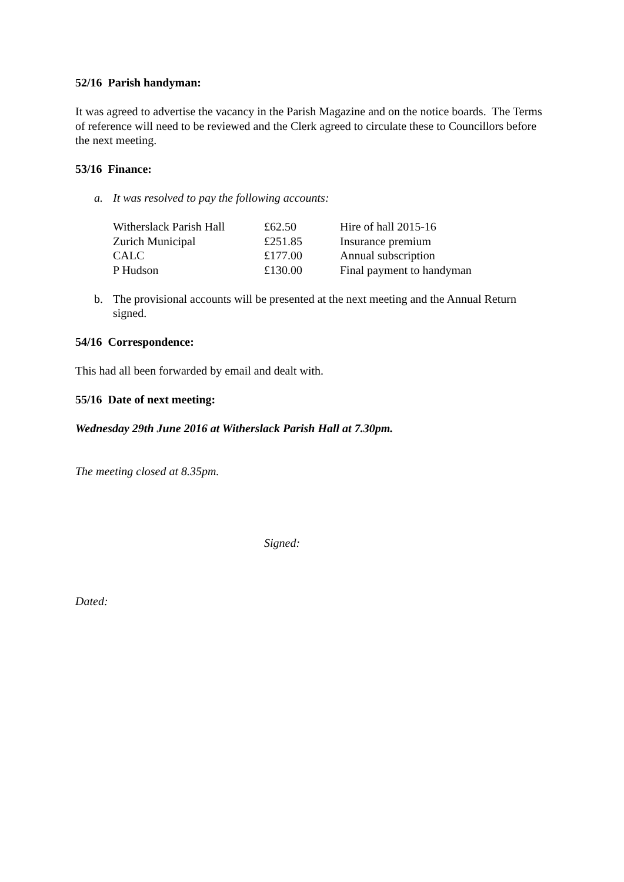52/16 Parish handyman:
It was agreed to advertise the vacancy in the Parish Magazine and on the notice boards. The Terms of reference will need to be reviewed and the Clerk agreed to circulate these to Councillors before the next meeting.
53/16 Finance:
a. It was resolved to pay the following accounts:
| Witherslack Parish Hall | £62.50 | Hire of hall 2015-16 |
| Zurich Municipal | £251.85 | Insurance premium |
| CALC | £177.00 | Annual subscription |
| P Hudson | £130.00 | Final payment to handyman |
b. The provisional accounts will be presented at the next meeting and the Annual Return signed.
54/16 Correspondence:
This had all been forwarded by email and dealt with.
55/16 Date of next meeting:
Wednesday 29th June 2016 at Witherslack Parish Hall at 7.30pm.
The meeting closed at 8.35pm.
Signed:
Dated: